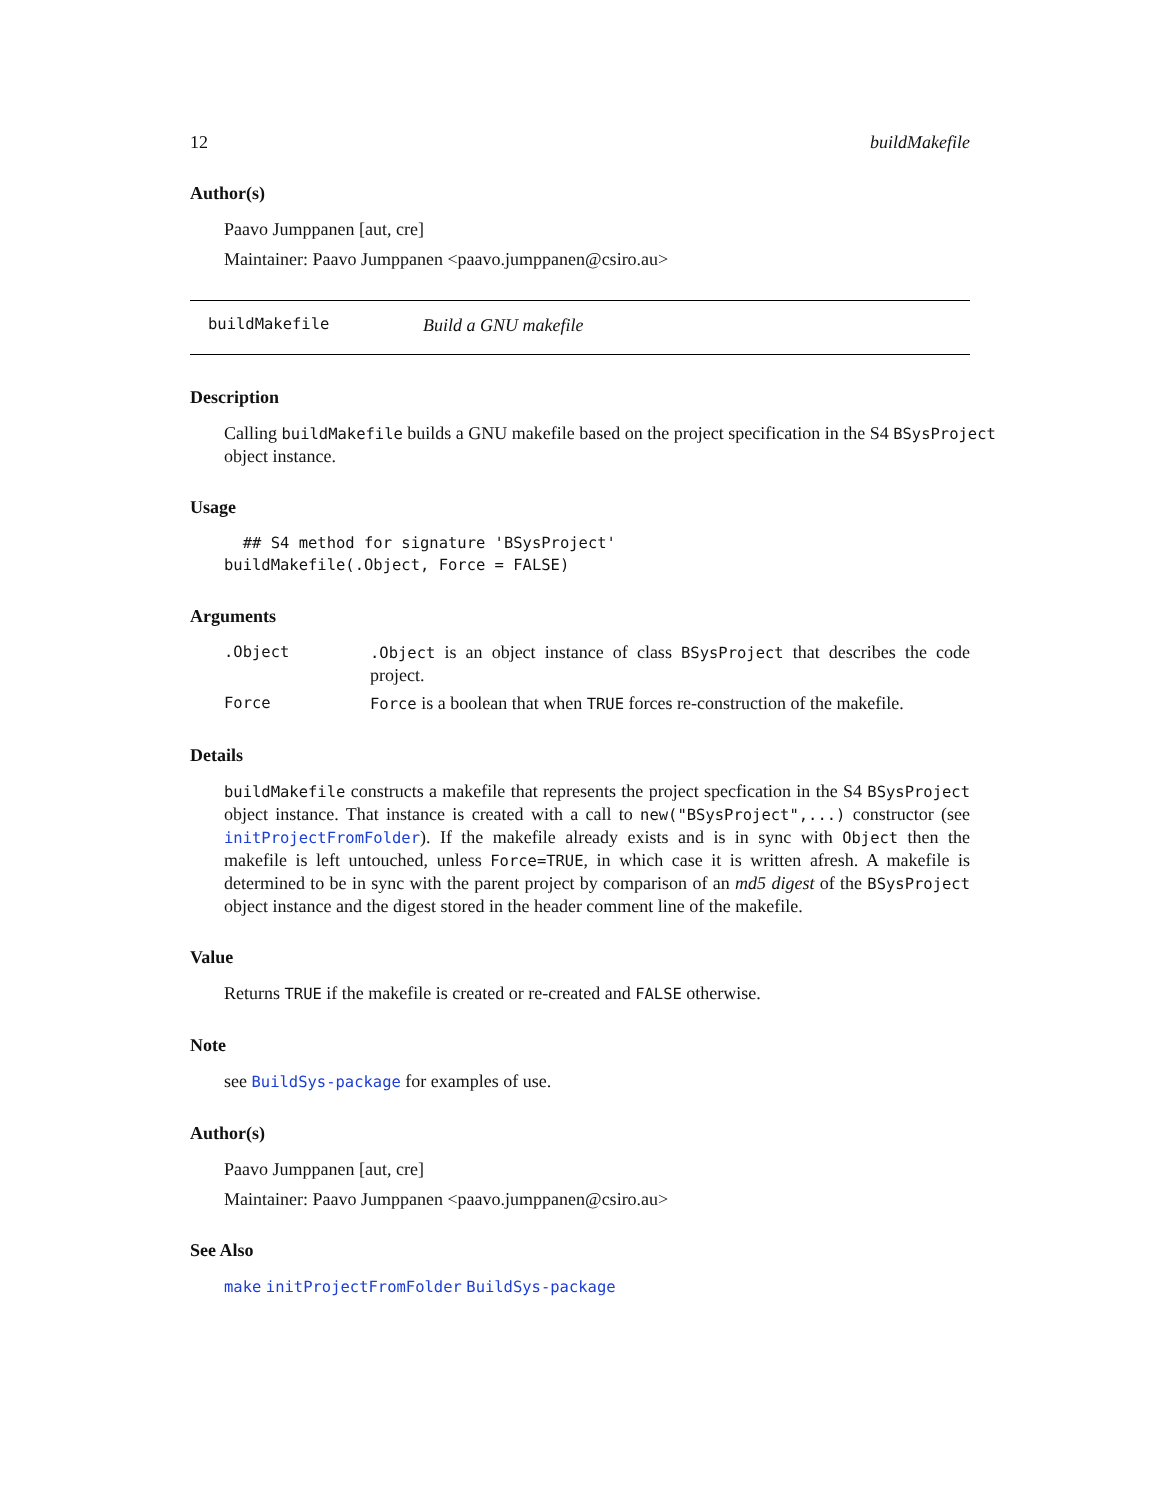12 buildMakefile
Author(s)
Paavo Jumppanen [aut, cre]
Maintainer: Paavo Jumppanen <paavo.jumppanen@csiro.au>
buildMakefile Build a GNU makefile
Description
Calling buildMakefile builds a GNU makefile based on the project specification in the S4 BSysProject object instance.
Usage
  ## S4 method for signature 'BSysProject'
buildMakefile(.Object, Force = FALSE)
Arguments
.Object.Object is an object instance of class BSysProject that describes the code project.
Force Force is a boolean that when TRUE forces re-construction of the makefile.
Details
buildMakefile constructs a makefile that represents the project specfication in the S4 BSysProject object instance. That instance is created with a call to new("BSysProject",...) constructor (see initProjectFromFolder). If the makefile already exists and is in sync with Object then the makefile is left untouched, unless Force=TRUE, in which case it is written afresh. A makefile is determined to be in sync with the parent project by comparison of an md5 digest of the BSysProject object instance and the digest stored in the header comment line of the makefile.
Value
Returns TRUE if the makefile is created or re-created and FALSE otherwise.
Note
see BuildSys-package for examples of use.
Author(s)
Paavo Jumppanen [aut, cre]
Maintainer: Paavo Jumppanen <paavo.jumppanen@csiro.au>
See Also
make initProjectFromFolder BuildSys-package